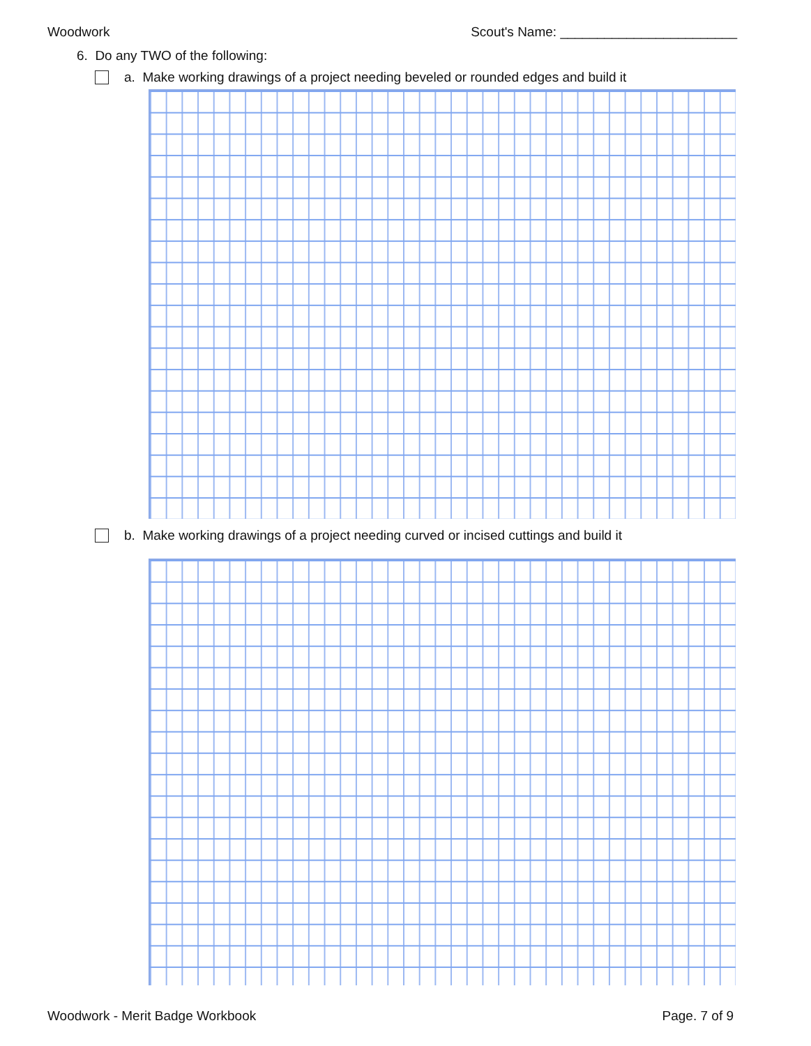Woodwork Scout's Name: ________________________
6. Do any TWO of the following:
a. Make working drawings of a project needing beveled or rounded edges and build it
b. Make working drawings of a project needing curved or incised cuttings and build it
Woodwork - Merit Badge Workbook Page. 7 of 9